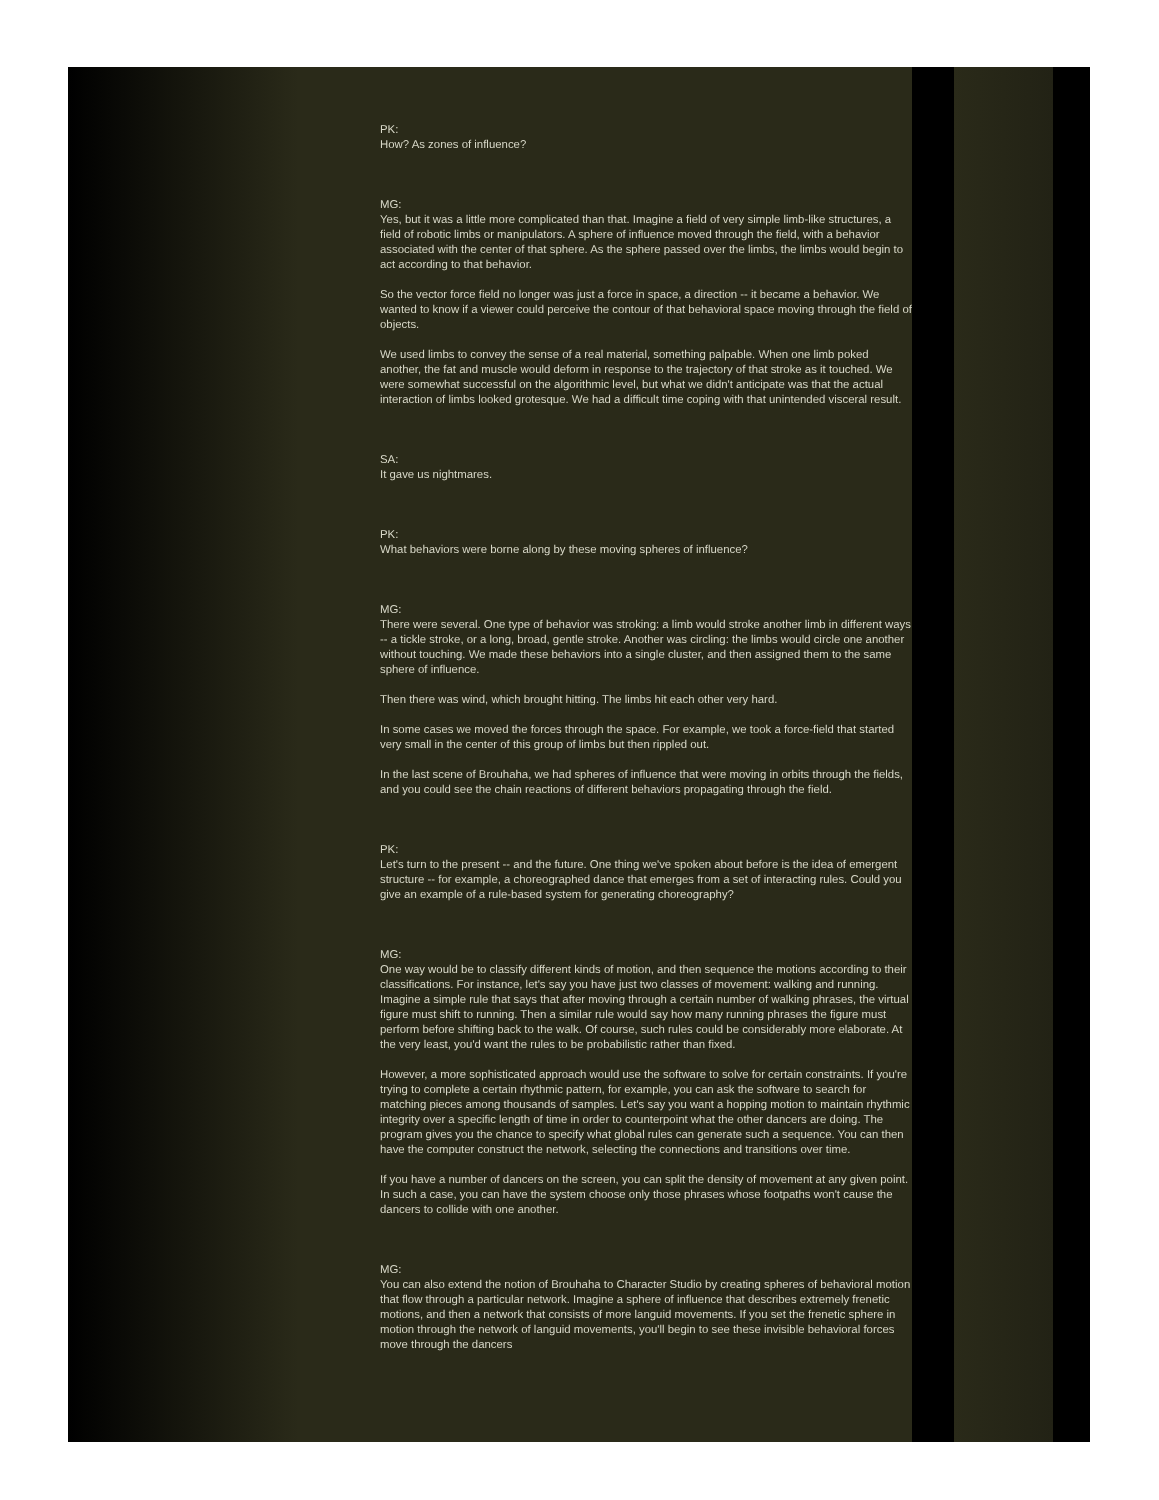PK:
How? As zones of influence?
MG:
Yes, but it was a little more complicated than that. Imagine a field of very simple limb-like structures, a field of robotic limbs or manipulators. A sphere of influence moved through the field, with a behavior associated with the center of that sphere. As the sphere passed over the limbs, the limbs would begin to act according to that behavior.
So the vector force field no longer was just a force in space, a direction -- it became a behavior. We wanted to know if a viewer could perceive the contour of that behavioral space moving through the field of objects.
We used limbs to convey the sense of a real material, something palpable. When one limb poked another, the fat and muscle would deform in response to the trajectory of that stroke as it touched. We were somewhat successful on the algorithmic level, but what we didn't anticipate was that the actual interaction of limbs looked grotesque. We had a difficult time coping with that unintended visceral result.
SA:
It gave us nightmares.
PK:
What behaviors were borne along by these moving spheres of influence?
MG:
There were several. One type of behavior was stroking: a limb would stroke another limb in different ways -- a tickle stroke, or a long, broad, gentle stroke. Another was circling: the limbs would circle one another without touching. We made these behaviors into a single cluster, and then assigned them to the same sphere of influence.
Then there was wind, which brought hitting. The limbs hit each other very hard.
In some cases we moved the forces through the space. For example, we took a force-field that started very small in the center of this group of limbs but then rippled out.
In the last scene of Brouhaha, we had spheres of influence that were moving in orbits through the fields, and you could see the chain reactions of different behaviors propagating through the field.
PK:
Let's turn to the present -- and the future. One thing we've spoken about before is the idea of emergent structure -- for example, a choreographed dance that emerges from a set of interacting rules. Could you give an example of a rule-based system for generating choreography?
MG:
One way would be to classify different kinds of motion, and then sequence the motions according to their classifications. For instance, let's say you have just two classes of movement: walking and running. Imagine a simple rule that says that after moving through a certain number of walking phrases, the virtual figure must shift to running. Then a similar rule would say how many running phrases the figure must perform before shifting back to the walk. Of course, such rules could be considerably more elaborate. At the very least, you'd want the rules to be probabilistic rather than fixed.
However, a more sophisticated approach would use the software to solve for certain constraints. If you're trying to complete a certain rhythmic pattern, for example, you can ask the software to search for matching pieces among thousands of samples. Let's say you want a hopping motion to maintain rhythmic integrity over a specific length of time in order to counterpoint what the other dancers are doing. The program gives you the chance to specify what global rules can generate such a sequence. You can then have the computer construct the network, selecting the connections and transitions over time.
If you have a number of dancers on the screen, you can split the density of movement at any given point. In such a case, you can have the system choose only those phrases whose footpaths won't cause the dancers to collide with one another.
MG:
You can also extend the notion of Brouhaha to Character Studio by creating spheres of behavioral motion that flow through a particular network. Imagine a sphere of influence that describes extremely frenetic motions, and then a network that consists of more languid movements. If you set the frenetic sphere in motion through the network of languid movements, you'll begin to see these invisible behavioral forces move through the dancers